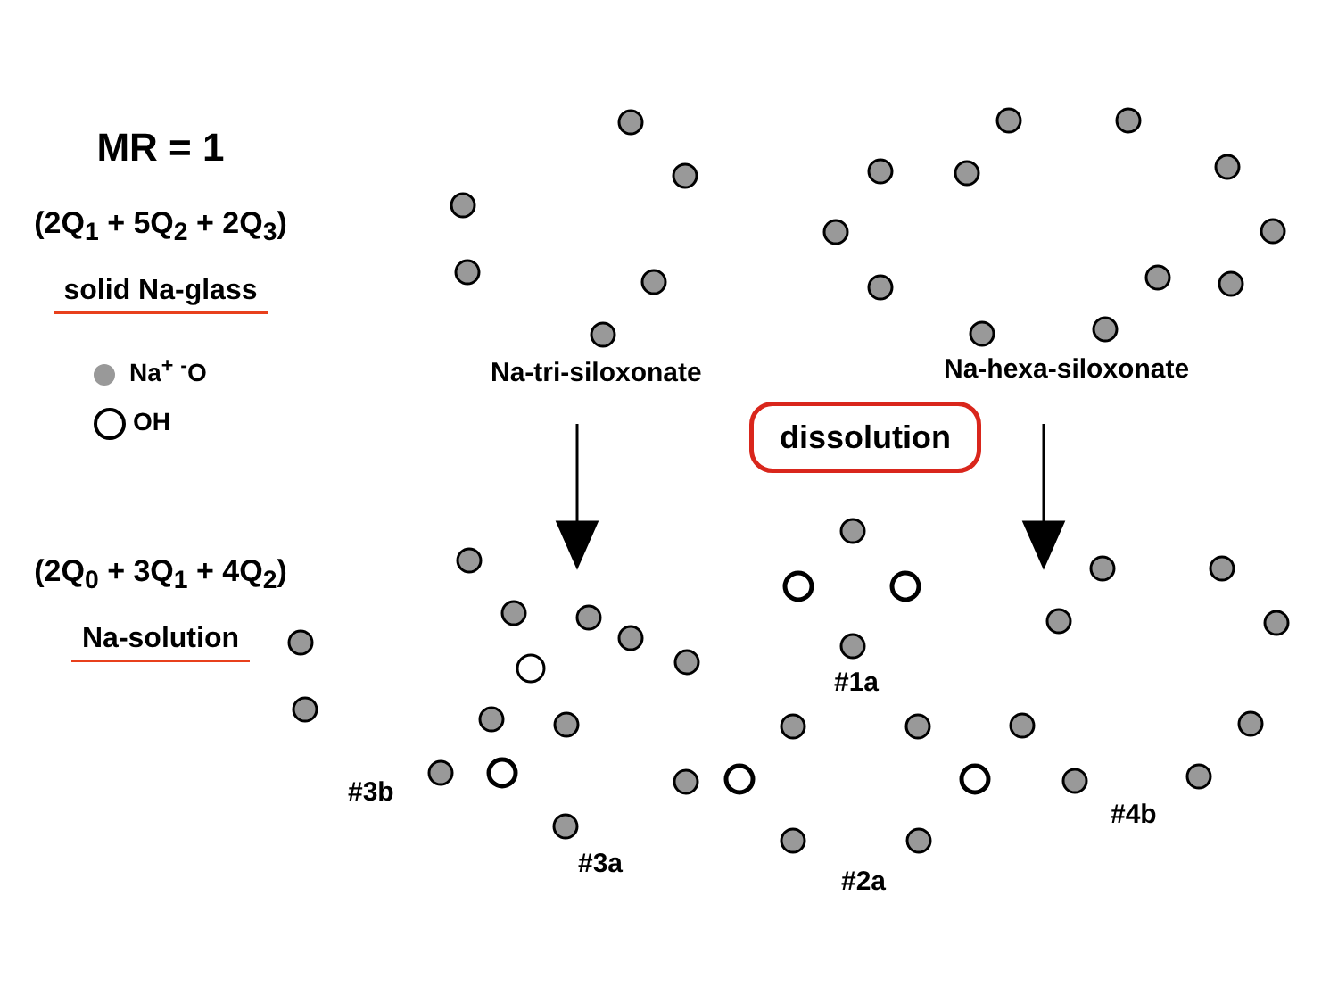MR = 1
(2Q<sub>1</sub> + 5Q<sub>2</sub> + 2Q<sub>3</sub>)
solid Na-glass
Na<sup>+</sup> <sup>-</sup>O
OH
(2Q<sub>0</sub> + 3Q<sub>1</sub> + 4Q<sub>2</sub>)
Na-solution
Na-tri-siloxonate Na-hexa-siloxonate
dissolution
#1a
#3b
#3a
#2a
#4b